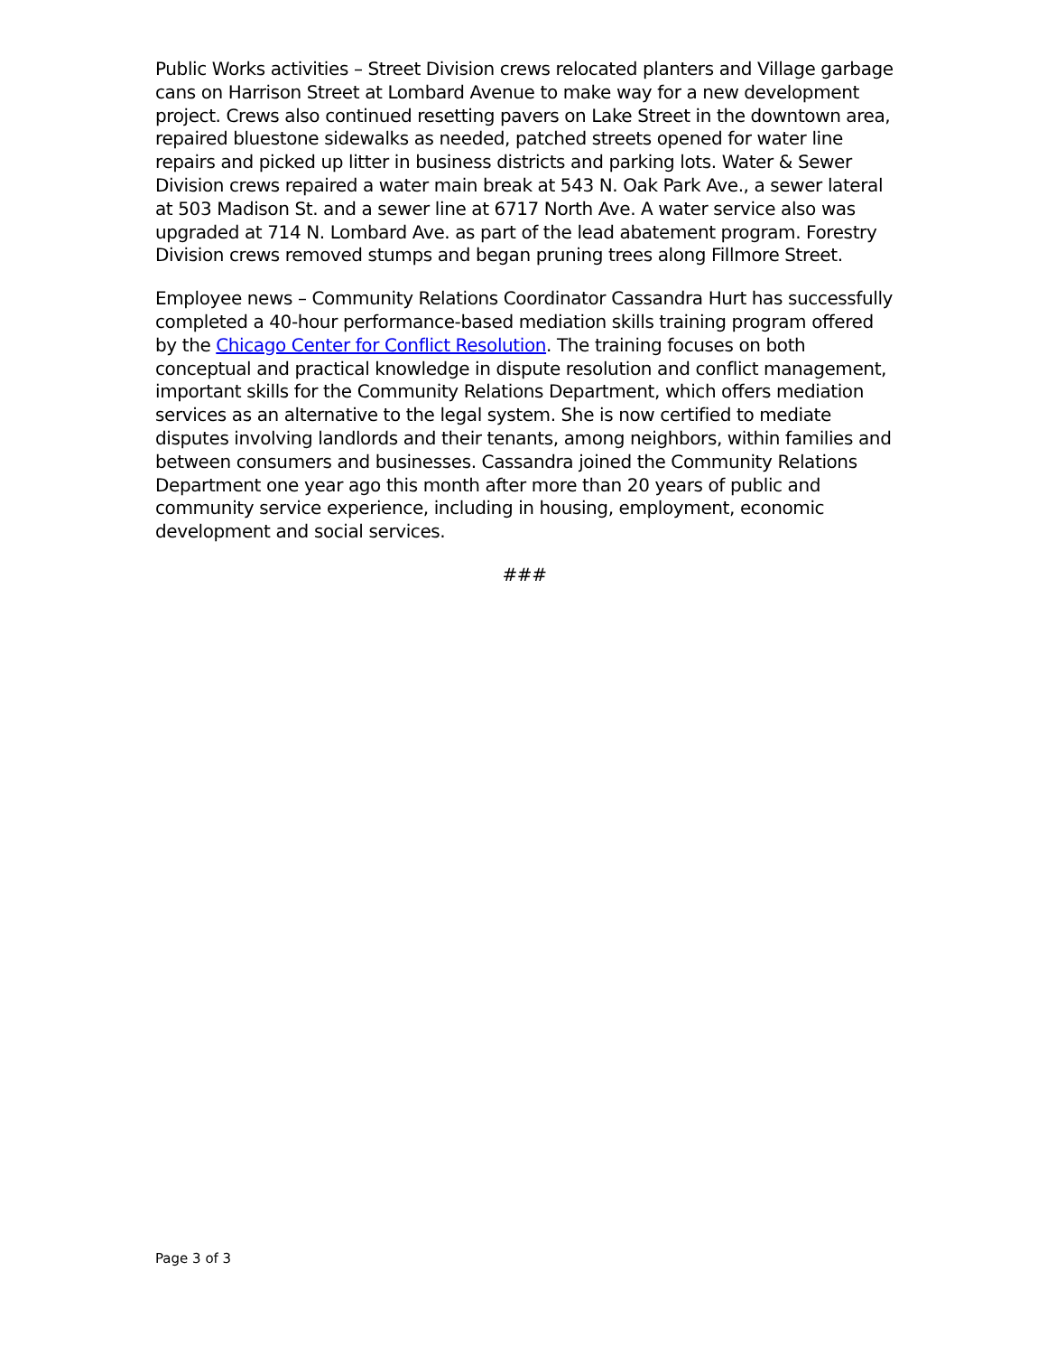Public Works activities – Street Division crews relocated planters and Village garbage cans on Harrison Street at Lombard Avenue to make way for a new development project. Crews also continued resetting pavers on Lake Street in the downtown area, repaired bluestone sidewalks as needed, patched streets opened for water line repairs and picked up litter in business districts and parking lots. Water & Sewer Division crews repaired a water main break at 543 N. Oak Park Ave., a sewer lateral at 503 Madison St. and a sewer line at 6717 North Ave. A water service also was upgraded at 714 N. Lombard Ave. as part of the lead abatement program. Forestry Division crews removed stumps and began pruning trees along Fillmore Street.
Employee news – Community Relations Coordinator Cassandra Hurt has successfully completed a 40-hour performance-based mediation skills training program offered by the Chicago Center for Conflict Resolution. The training focuses on both conceptual and practical knowledge in dispute resolution and conflict management, important skills for the Community Relations Department, which offers mediation services as an alternative to the legal system. She is now certified to mediate disputes involving landlords and their tenants, among neighbors, within families and between consumers and businesses. Cassandra joined the Community Relations Department one year ago this month after more than 20 years of public and community service experience, including in housing, employment, economic development and social services.
###
Page 3 of 3